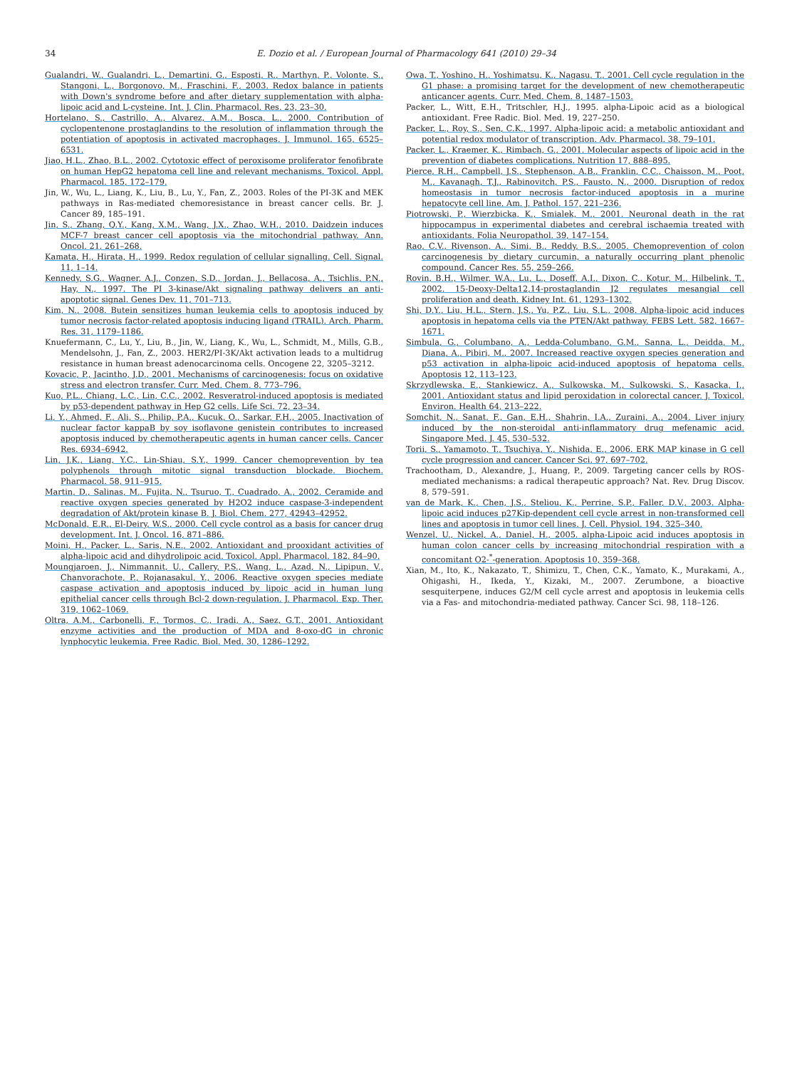34
E. Dozio et al. / European Journal of Pharmacology 641 (2010) 29–34
Gualandri, W., Gualandri, L., Demartini, G., Esposti, R., Marthyn, P., Volonte, S., Stangoni, L., Borgonovo, M., Fraschini, F., 2003. Redox balance in patients with Down's syndrome before and after dietary supplementation with alpha-lipoic acid and L-cysteine. Int. J. Clin. Pharmacol. Res. 23, 23–30.
Hortelano, S., Castrillo, A., Alvarez, A.M., Bosca, L., 2000. Contribution of cyclopentenone prostaglandins to the resolution of inflammation through the potentiation of apoptosis in activated macrophages. J. Immunol. 165, 6525–6531.
Jiao, H.L., Zhao, B.L., 2002. Cytotoxic effect of peroxisome proliferator fenofibrate on human HepG2 hepatoma cell line and relevant mechanisms. Toxicol. Appl. Pharmacol. 185, 172–179.
Jin, W., Wu, L., Liang, K., Liu, B., Lu, Y., Fan, Z., 2003. Roles of the PI-3K and MEK pathways in Ras-mediated chemoresistance in breast cancer cells. Br. J. Cancer 89, 185–191.
Jin, S., Zhang, Q.Y., Kang, X.M., Wang, J.X., Zhao, W.H., 2010. Daidzein induces MCF-7 breast cancer cell apoptosis via the mitochondrial pathway. Ann. Oncol. 21, 261–268.
Kamata, H., Hirata, H., 1999. Redox regulation of cellular signalling. Cell. Signal. 11, 1–14.
Kennedy, S.G., Wagner, A.J., Conzen, S.D., Jordan, J., Bellacosa, A., Tsichlis, P.N., Hay, N., 1997. The PI 3-kinase/Akt signaling pathway delivers an anti-apoptotic signal. Genes Dev. 11, 701–713.
Kim, N., 2008. Butein sensitizes human leukemia cells to apoptosis induced by tumor necrosis factor-related apoptosis inducing ligand (TRAIL). Arch. Pharm. Res. 31, 1179–1186.
Knuefermann, C., Lu, Y., Liu, B., Jin, W., Liang, K., Wu, L., Schmidt, M., Mills, G.B., Mendelsohn, J., Fan, Z., 2003. HER2/PI-3K/Akt activation leads to a multidrug resistance in human breast adenocarcinoma cells. Oncogene 22, 3205–3212.
Kovacic, P., Jacintho, J.D., 2001. Mechanisms of carcinogenesis: focus on oxidative stress and electron transfer. Curr. Med. Chem. 8, 773–796.
Kuo, P.L., Chiang, L.C., Lin, C.C., 2002. Resveratrol-induced apoptosis is mediated by p53-dependent pathway in Hep G2 cells. Life Sci. 72, 23–34.
Li, Y., Ahmed, F., Ali, S., Philip, P.A., Kucuk, O., Sarkar, F.H., 2005. Inactivation of nuclear factor kappaB by soy isoflavone genistein contributes to increased apoptosis induced by chemotherapeutic agents in human cancer cells. Cancer Res. 6934–6942.
Lin, J.K., Liang, Y.C., Lin-Shiau, S.Y., 1999. Cancer chemoprevention by tea polyphenols through mitotic signal transduction blockade. Biochem. Pharmacol. 58, 911–915.
Martin, D., Salinas, M., Fujita, N., Tsuruo, T., Cuadrado, A., 2002. Ceramide and reactive oxygen species generated by H2O2 induce caspase-3-independent degradation of Akt/protein kinase B. J. Biol. Chem. 277, 42943–42952.
McDonald, E.R., El-Deiry, W.S., 2000. Cell cycle control as a basis for cancer drug development. Int. J. Oncol. 16, 871–886.
Moini, H., Packer, L., Saris, N.E., 2002. Antioxidant and prooxidant activities of alpha-lipoic acid and dihydrolipoic acid. Toxicol. Appl. Pharmacol. 182, 84–90.
Moungjaroen, J., Nimmannit, U., Callery, P.S., Wang, L., Azad, N., Lipipun, V., Chanvorachote, P., Rojanasakul, Y., 2006. Reactive oxygen species mediate caspase activation and apoptosis induced by lipoic acid in human lung epithelial cancer cells through Bcl-2 down-regulation. J. Pharmacol. Exp. Ther. 319, 1062–1069.
Oltra, A.M., Carbonelli, F., Tormos, C., Iradi, A., Saez, G.T., 2001. Antioxidant enzyme activities and the production of MDA and 8-oxo-dG in chronic lynphocytic leukemia. Free Radic. Biol. Med. 30, 1286–1292.
Owa, T., Yoshino, H., Yoshimatsu, K., Nagasu, T., 2001. Cell cycle regulation in the G1 phase: a promising target for the development of new chemotherapeutic anticancer agents. Curr. Med. Chem. 8, 1487–1503.
Packer, L., Witt, E.H., Tritschler, H.J., 1995. alpha-Lipoic acid as a biological antioxidant. Free Radic. Biol. Med. 19, 227–250.
Packer, L., Roy, S., Sen, C.K., 1997. Alpha-lipoic acid: a metabolic antioxidant and potential redox modulator of transcription. Adv. Pharmacol. 38, 79–101.
Packer, L., Kraemer, K., Rimbach, G., 2001. Molecular aspects of lipoic acid in the prevention of diabetes complications. Nutrition 17, 888–895.
Pierce, R.H., Campbell, J.S., Stephenson, A.B., Franklin, C.C., Chaisson, M., Poot, M., Kavanagh, T.J., Rabinovitch, P.S., Fausto, N., 2000. Disruption of redox homeostasis in tumor necrosis factor-induced apoptosis in a murine hepatocyte cell line. Am. J. Pathol. 157, 221–236.
Piotrowski, P., Wierzbicka, K., Smialek, M., 2001. Neuronal death in the rat hippocampus in experimental diabetes and cerebral ischaemia treated with antioxidants. Folia Neuropathol. 39, 147–154.
Rao, C.V., Rivenson, A., Simi, B., Reddy, B.S., 2005. Chemoprevention of colon carcinogenesis by dietary curcumin, a naturally occurring plant phenolic compound. Cancer Res. 55, 259–266.
Rovin, B.H., Wilmer, W.A., Lu, L., Doseff, A.I., Dixon, C., Kotur, M., Hilbelink, T., 2002. 15-Deoxy-Delta12,14-prostaglandin J2 regulates mesangial cell proliferation and death. Kidney Int. 61, 1293–1302.
Shi, D.Y., Liu, H.L., Stern, J.S., Yu, P.Z., Liu, S.L., 2008. Alpha-lipoic acid induces apoptosis in hepatoma cells via the PTEN/Akt pathway. FEBS Lett. 582, 1667–1671.
Simbula, G., Columbano, A., Ledda-Columbano, G.M., Sanna, L., Deidda, M., Diana, A., Pibiri, M., 2007. Increased reactive oxygen species generation and p53 activation in alpha-lipoic acid-induced apoptosis of hepatoma cells. Apoptosis 12, 113–123.
Skrzydlewska, E., Stankiewicz, A., Sulkowska, M., Sulkowski, S., Kasacka, I., 2001. Antioxidant status and lipid peroxidation in colorectal cancer. J. Toxicol. Environ. Health 64, 213–222.
Somchit, N., Sanat, F., Gan, E.H., Shahrin, I.A., Zuraini, A., 2004. Liver injury induced by the non-steroidal anti-inflammatory drug mefenamic acid. Singapore Med. J. 45, 530–532.
Torii, S., Yamamoto, T., Tsuchiya, Y., Nishida, E., 2006. ERK MAP kinase in G cell cycle progression and cancer. Cancer Sci. 97, 697–702.
Trachootham, D., Alexandre, J., Huang, P., 2009. Targeting cancer cells by ROS-mediated mechanisms: a radical therapeutic approach? Nat. Rev. Drug Discov. 8, 579–591.
van de Mark, K., Chen, J.S., Steliou, K., Perrine, S.P., Faller, D.V., 2003. Alpha-lipoic acid induces p27Kip-dependent cell cycle arrest in non-transformed cell lines and apoptosis in tumor cell lines. J. Cell. Physiol. 194, 325–340.
Wenzel, U., Nickel, A., Daniel, H., 2005. alpha-Lipoic acid induces apoptosis in human colon cancer cells by increasing mitochondrial respiration with a concomitant O2-<sup>*</sup>-generation. Apoptosis 10, 359–368.
Xian, M., Ito, K., Nakazato, T., Shimizu, T., Chen, C.K., Yamato, K., Murakami, A., Ohigashi, H., Ikeda, Y., Kizaki, M., 2007. Zerumbone, a bioactive sesquiterpene, induces G2/M cell cycle arrest and apoptosis in leukemia cells via a Fas- and mitochondria-mediated pathway. Cancer Sci. 98, 118–126.